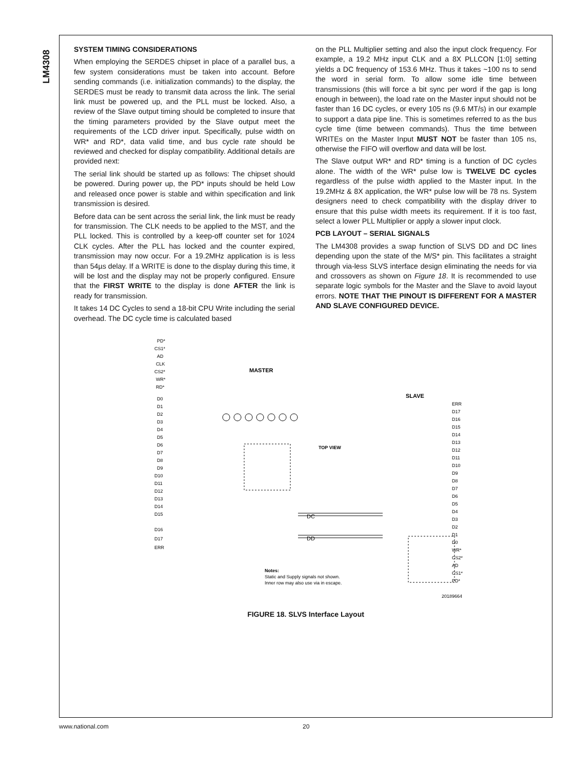LM4308
SYSTEM TIMING CONSIDERATIONS
When employing the SERDES chipset in place of a parallel bus, a few system considerations must be taken into account. Before sending commands (i.e. initialization commands) to the display, the SERDES must be ready to transmit data across the link. The serial link must be powered up, and the PLL must be locked. Also, a review of the Slave output timing should be completed to insure that the timing parameters provided by the Slave output meet the requirements of the LCD driver input. Specifically, pulse width on WR* and RD*, data valid time, and bus cycle rate should be reviewed and checked for display compatibility. Additional details are provided next:
The serial link should be started up as follows: The chipset should be powered. During power up, the PD* inputs should be held Low and released once power is stable and within specification and link transmission is desired.
Before data can be sent across the serial link, the link must be ready for transmission. The CLK needs to be applied to the MST, and the PLL locked. This is controlled by a keep-off counter set for 1024 CLK cycles. After the PLL has locked and the counter expired, transmission may now occur. For a 19.2MHz application is is less than 54µs delay. If a WRITE is done to the display during this time, it will be lost and the display may not be properly configured. Ensure that the FIRST WRITE to the display is done AFTER the link is ready for transmission.
It takes 14 DC Cycles to send a 18-bit CPU Write including the serial overhead. The DC cycle time is calculated based
on the PLL Multiplier setting and also the input clock frequency. For example, a 19.2 MHz input CLK and a 8X PLLCON [1:0] setting yields a DC frequency of 153.6 MHz. Thus it takes ~100 ns to send the word in serial form. To allow some idle time between transmissions (this will force a bit sync per word if the gap is long enough in between), the load rate on the Master input should not be faster than 16 DC cycles, or every 105 ns (9.6 MT/s) in our example to support a data pipe line. This is sometimes referred to as the bus cycle time (time between commands). Thus the time between WRITEs on the Master Input MUST NOT be faster than 105 ns, otherwise the FIFO will overflow and data will be lost.
The Slave output WR* and RD* timing is a function of DC cycles alone. The width of the WR* pulse low is TWELVE DC cycles regardless of the pulse width applied to the Master input. In the 19.2MHz & 8X application, the WR* pulse low will be 78 ns. System designers need to check compatibility with the display driver to ensure that this pulse width meets its requirement. If it is too fast, select a lower PLL Multiplier or apply a slower input clock.
PCB LAYOUT – SERIAL SIGNALS
The LM4308 provides a swap function of SLVS DD and DC lines depending upon the state of the M/S* pin. This facilitates a straight through via-less SLVS interface design eliminating the needs for via and crossovers as shown on Figure 18. It is recommended to use separate logic symbols for the Master and the Slave to avoid layout errors. NOTE THAT THE PINOUT IS DIFFERENT FOR A MASTER AND SLAVE CONFIGURED DEVICE.
MASTER
SLAVE
TOP VIEW
DC
DD
PD*
CS1*
AD
CLK
CS2*
WR*
RD*
D0
D1
D2
D3
D4
D5
D6
D7
D8
D9
D10
D11
D12
D13
D14
D15
D16
D17
ERR
ERR
D17
D16
D15
D14
D13
D12
D11
D10
D9
D8
D7
D6
D5
D4
D3
D2
D1
D0
WR*
CS2*
AD
CS1*
PD*
Notes:
Static and Supply signals not shown.
Inner row may also use via in escape.
20189664
FIGURE 18. SLVS Interface Layout
www.national.com 20